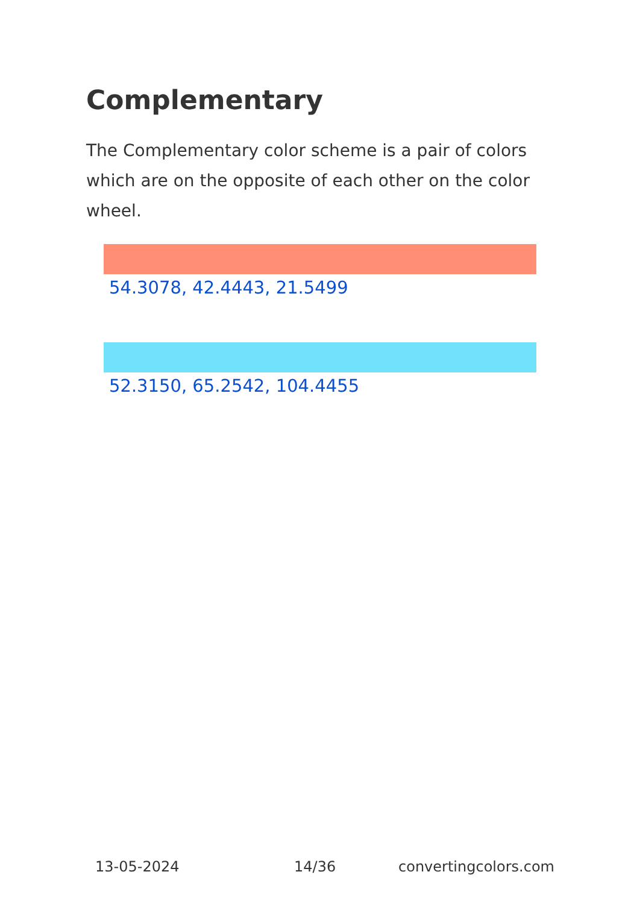Complementary
The Complementary color scheme is a pair of colors which are on the opposite of each other on the color wheel.
54.3078, 42.4443, 21.5499
52.3150, 65.2542, 104.4455
13-05-2024 14/36 convertingcolors.com